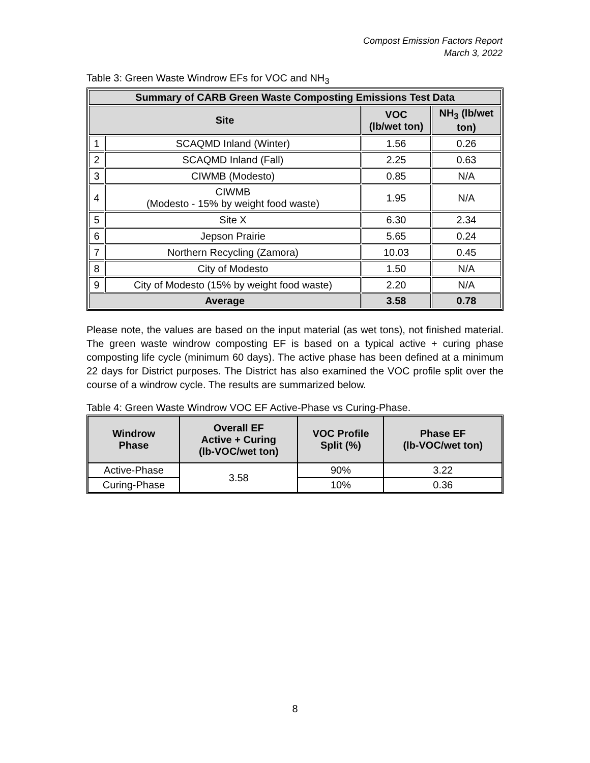Compost Emission Factors Report
March 3, 2022
Table 3: Green Waste Windrow EFs for VOC and NH<sub>3</sub>
| Summary of CARB Green Waste Composting Emissions Test Data | | | |
| --- | --- | --- | --- |
| Site | | VOC (lb/wet ton) | NH<sub>3</sub> (lb/wet ton) |
| 1 | SCAQMD Inland (Winter) | 1.56 | 0.26 |
| 2 | SCAQMD Inland (Fall) | 2.25 | 0.63 |
| 3 | CIWMB (Modesto) | 0.85 | N/A |
| 4 | CIWMB (Modesto - 15% by weight food waste) | 1.95 | N/A |
| 5 | Site X | 6.30 | 2.34 |
| 6 | Jepson Prairie | 5.65 | 0.24 |
| 7 | Northern Recycling (Zamora) | 10.03 | 0.45 |
| 8 | City of Modesto | 1.50 | N/A |
| 9 | City of Modesto (15% by weight food waste) | 2.20 | N/A |
| Average | | 3.58 | 0.78 |
Please note, the values are based on the input material (as wet tons), not finished material. The green waste windrow composting EF is based on a typical active + curing phase composting life cycle (minimum 60 days). The active phase has been defined at a minimum 22 days for District purposes. The District has also examined the VOC profile split over the course of a windrow cycle. The results are summarized below.
Table 4: Green Waste Windrow VOC EF Active-Phase vs Curing-Phase.
| Windrow Phase | Overall EF Active + Curing (lb-VOC/wet ton) | VOC Profile Split (%) | Phase EF (lb-VOC/wet ton) |
| --- | --- | --- | --- |
| Active-Phase | 3.58 | 90% | 3.22 |
| Curing-Phase | | 10% | 0.36 |
8